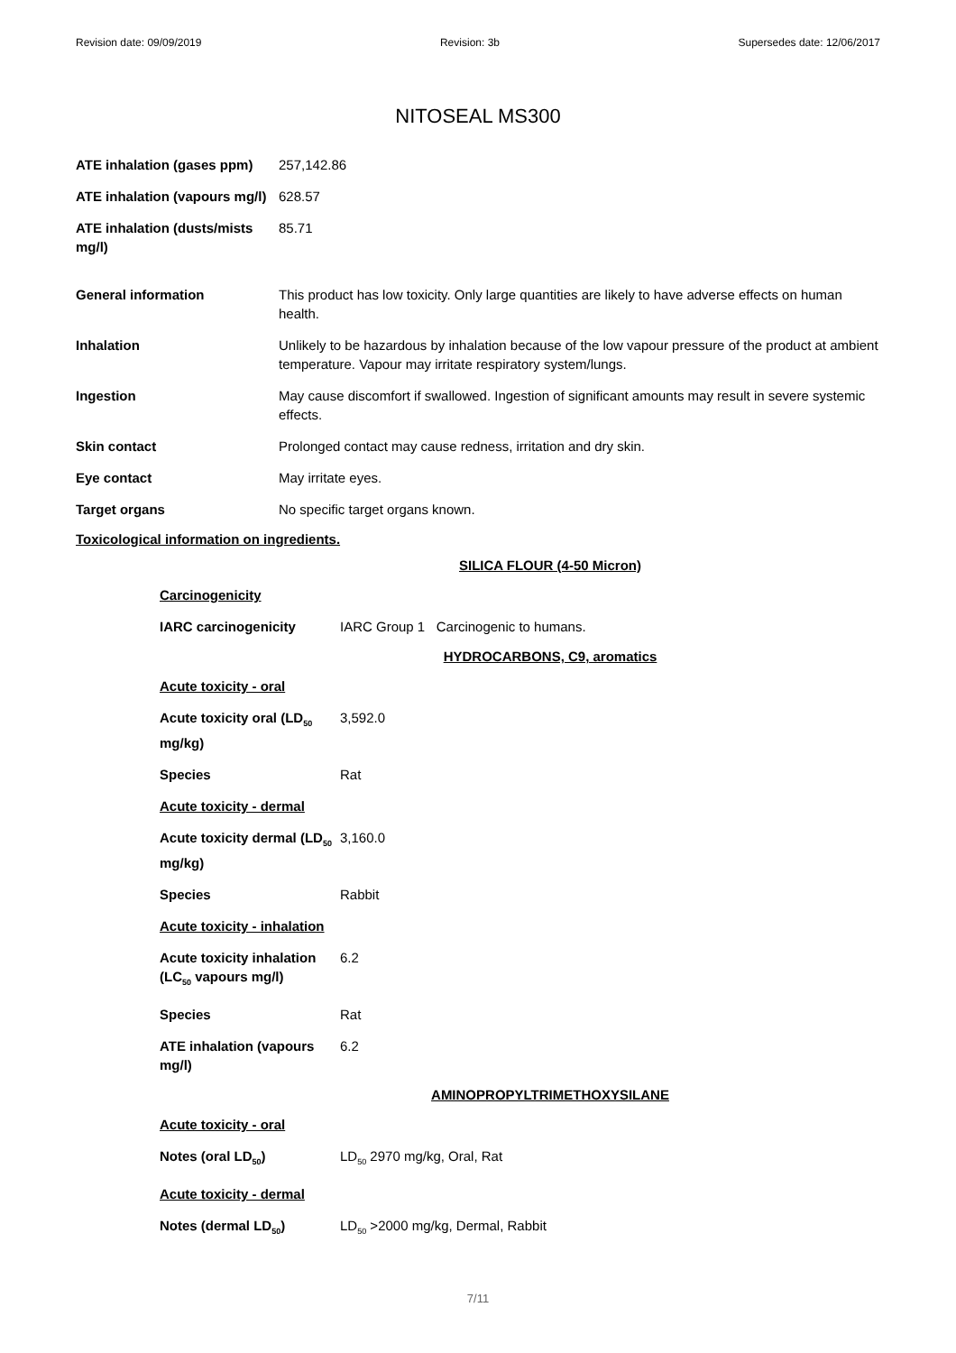Revision date: 09/09/2019 Revision: 3b Supersedes date: 12/06/2017
NITOSEAL MS300
| ATE inhalation (gases ppm) | 257,142.86 |
| ATE inhalation (vapours mg/l) | 628.57 |
| ATE inhalation (dusts/mists mg/l) | 85.71 |
| General information | This product has low toxicity. Only large quantities are likely to have adverse effects on human health. |
| Inhalation | Unlikely to be hazardous by inhalation because of the low vapour pressure of the product at ambient temperature. Vapour may irritate respiratory system/lungs. |
| Ingestion | May cause discomfort if swallowed. Ingestion of significant amounts may result in severe systemic effects. |
| Skin contact | Prolonged contact may cause redness, irritation and dry skin. |
| Eye contact | May irritate eyes. |
| Target organs | No specific target organs known. |
Toxicological information on ingredients.
SILICA FLOUR (4-50 Micron)
| Carcinogenicity | |
| IARC carcinogenicity | IARC Group 1 Carcinogenic to humans. |
HYDROCARBONS, C9, aromatics
| Acute toxicity - oral | |
| Acute toxicity oral (LD<sub>50</sub> mg/kg) | 3,592.0 |
| Species | Rat |
| Acute toxicity - dermal | |
| Acute toxicity dermal (LD<sub>50</sub> mg/kg) | 3,160.0 |
| Species | Rabbit |
| Acute toxicity - inhalation | |
| Acute toxicity inhalation (LC<sub>50</sub> vapours mg/l) | 6.2 |
| Species | Rat |
| ATE inhalation (vapours mg/l) | 6.2 |
AMINOPROPYLTRIMETHOXYSILANE
| Acute toxicity - oral | |
| Notes (oral LD<sub>50</sub>) | LD<sub>50</sub> 2970 mg/kg, Oral, Rat |
| Acute toxicity - dermal | |
| Notes (dermal LD<sub>50</sub>) | LD<sub>50</sub> >2000 mg/kg, Dermal, Rabbit |
7/11